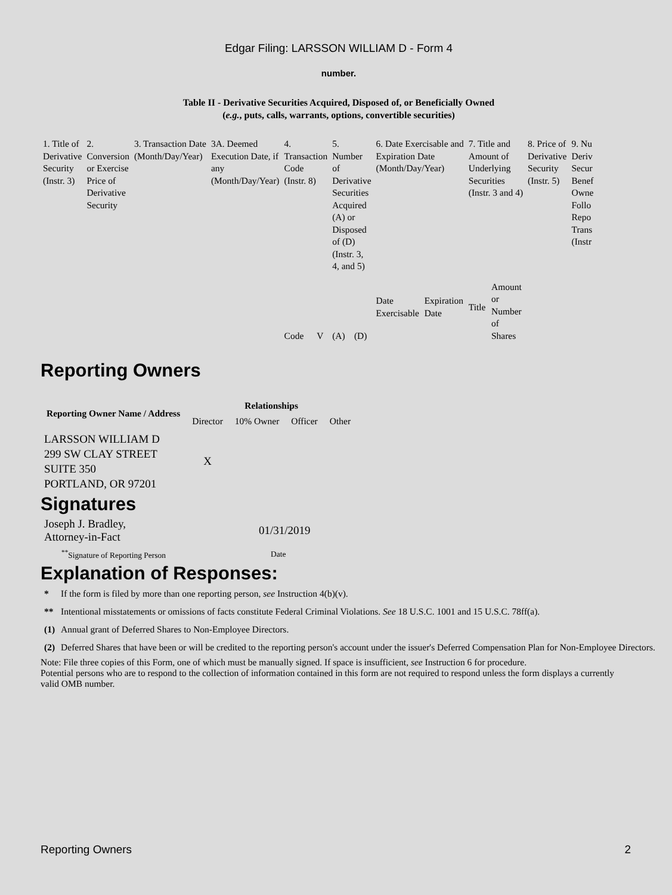Edgar Filing: LARSSON WILLIAM D - Form 4
number.
Table II - Derivative Securities Acquired, Disposed of, or Beneficially Owned
(e.g., puts, calls, warrants, options, convertible securities)
| 1. Title of Derivative Security (Instr. 3) | 2. Conversion or Exercise Price of Derivative Security | 3. Transaction Date (Month/Day/Year) | 3A. Deemed Execution Date, if any (Month/Day/Year) | 4. Transaction Code (Instr. 8) | | 5. Number of Derivative Securities Acquired (A) or Disposed of (D) (Instr. 3, 4, and 5) | | 6. Date Exercisable and Expiration Date (Month/Day/Year) | | 7. Title and Amount of Underlying Securities (Instr. 3 and 4) | | 8. Price of Derivative Security (Instr. 5) | 9. Nu Deriv Secur Benef Owne Follo Repo Trans (Instr |
| | | | | Code | V | (A) | (D) | Date Exercisable | Expiration Date | Title | Amount or Number of Shares | | |
Reporting Owners
| Reporting Owner Name / Address | Relationships | | | |
| --- | --- | --- | --- | --- |
| | Director | 10% Owner | Officer | Other |
| LARSSON WILLIAM D 299 SW CLAY STREET SUITE 350 PORTLAND, OR 97201 | X | | | |
Signatures
| Joseph J. Bradley, Attorney-in-Fact | 01/31/2019 |
| <sup>**</sup> Signature of Reporting Person | Date |
Explanation of Responses:
| * | If the form is filed by more than one reporting person, see Instruction 4(b)(v). |
| ** | Intentional misstatements or omissions of facts constitute Federal Criminal Violations. See 18 U.S.C. 1001 and 15 U.S.C. 78ff(a). |
| (1) | Annual grant of Deferred Shares to Non-Employee Directors. |
| (2) | Deferred Shares that have been or will be credited to the reporting person's account under the issuer's Deferred Compensation Plan for Non-Employee Directors. |
Note: File three copies of this Form, one of which must be manually signed. If space is insufficient, see Instruction 6 for procedure.
Potential persons who are to respond to the collection of information contained in this form are not required to respond unless the form displays a currently valid OMB number.
Reporting Owners 2